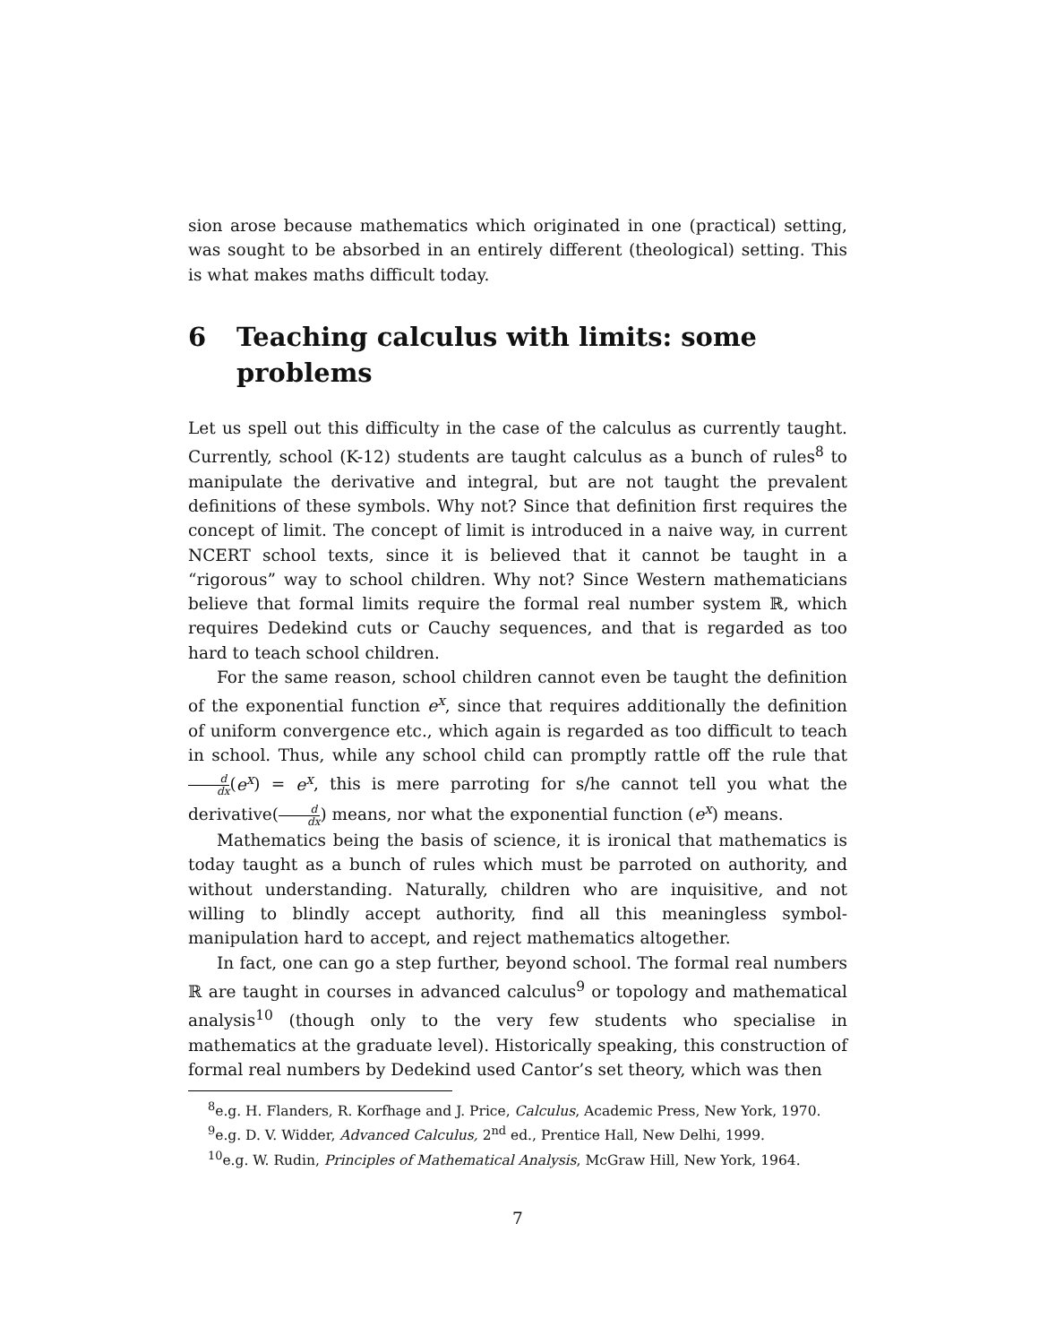sion arose because mathematics which originated in one (practical) setting, was sought to be absorbed in an entirely different (theological) setting. This is what makes maths difficult today.
6 Teaching calculus with limits: some problems
Let us spell out this difficulty in the case of the calculus as currently taught. Currently, school (K-12) students are taught calculus as a bunch of rules<sup>8</sup> to manipulate the derivative and integral, but are not taught the prevalent definitions of these symbols. Why not? Since that definition first requires the concept of limit. The concept of limit is introduced in a naive way, in current NCERT school texts, since it is believed that it cannot be taught in a “rigorous” way to school children. Why not? Since Western mathematicians believe that formal limits require the formal real number system ℝ, which requires Dedekind cuts or Cauchy sequences, and that is regarded as too hard to teach school children.
For the same reason, school children cannot even be taught the definition of the exponential function e<sup>x</sup>, since that requires additionally the definition of uniform convergence etc., which again is regarded as too difficult to teach in school. Thus, while any school child can promptly rattle off the rule that d dx(e<sup>x</sup>) = e<sup>x</sup>, this is mere parroting for s/he cannot tell you what the derivative(d dx) means, nor what the exponential function (e<sup>x</sup>) means.
Mathematics being the basis of science, it is ironical that mathematics is today taught as a bunch of rules which must be parroted on authority, and without understanding. Naturally, children who are inquisitive, and not willing to blindly accept authority, find all this meaningless symbol-manipulation hard to accept, and reject mathematics altogether.
In fact, one can go a step further, beyond school. The formal real numbers ℝ are taught in courses in advanced calculus<sup>9</sup> or topology and mathematical analysis<sup>10</sup> (though only to the very few students who specialise in mathematics at the graduate level). Historically speaking, this construction of formal real numbers by Dedekind used Cantor’s set theory, which was then
<sup>8</sup> e.g. H. Flanders, R. Korfhage and J. Price, Calculus, Academic Press, New York, 1970.
<sup>9</sup> e.g. D. V. Widder, Advanced Calculus, 2<sup>nd</sup> ed., Prentice Hall, New Delhi, 1999.
<sup>10</sup> e.g. W. Rudin, Principles of Mathematical Analysis, McGraw Hill, New York, 1964.
7